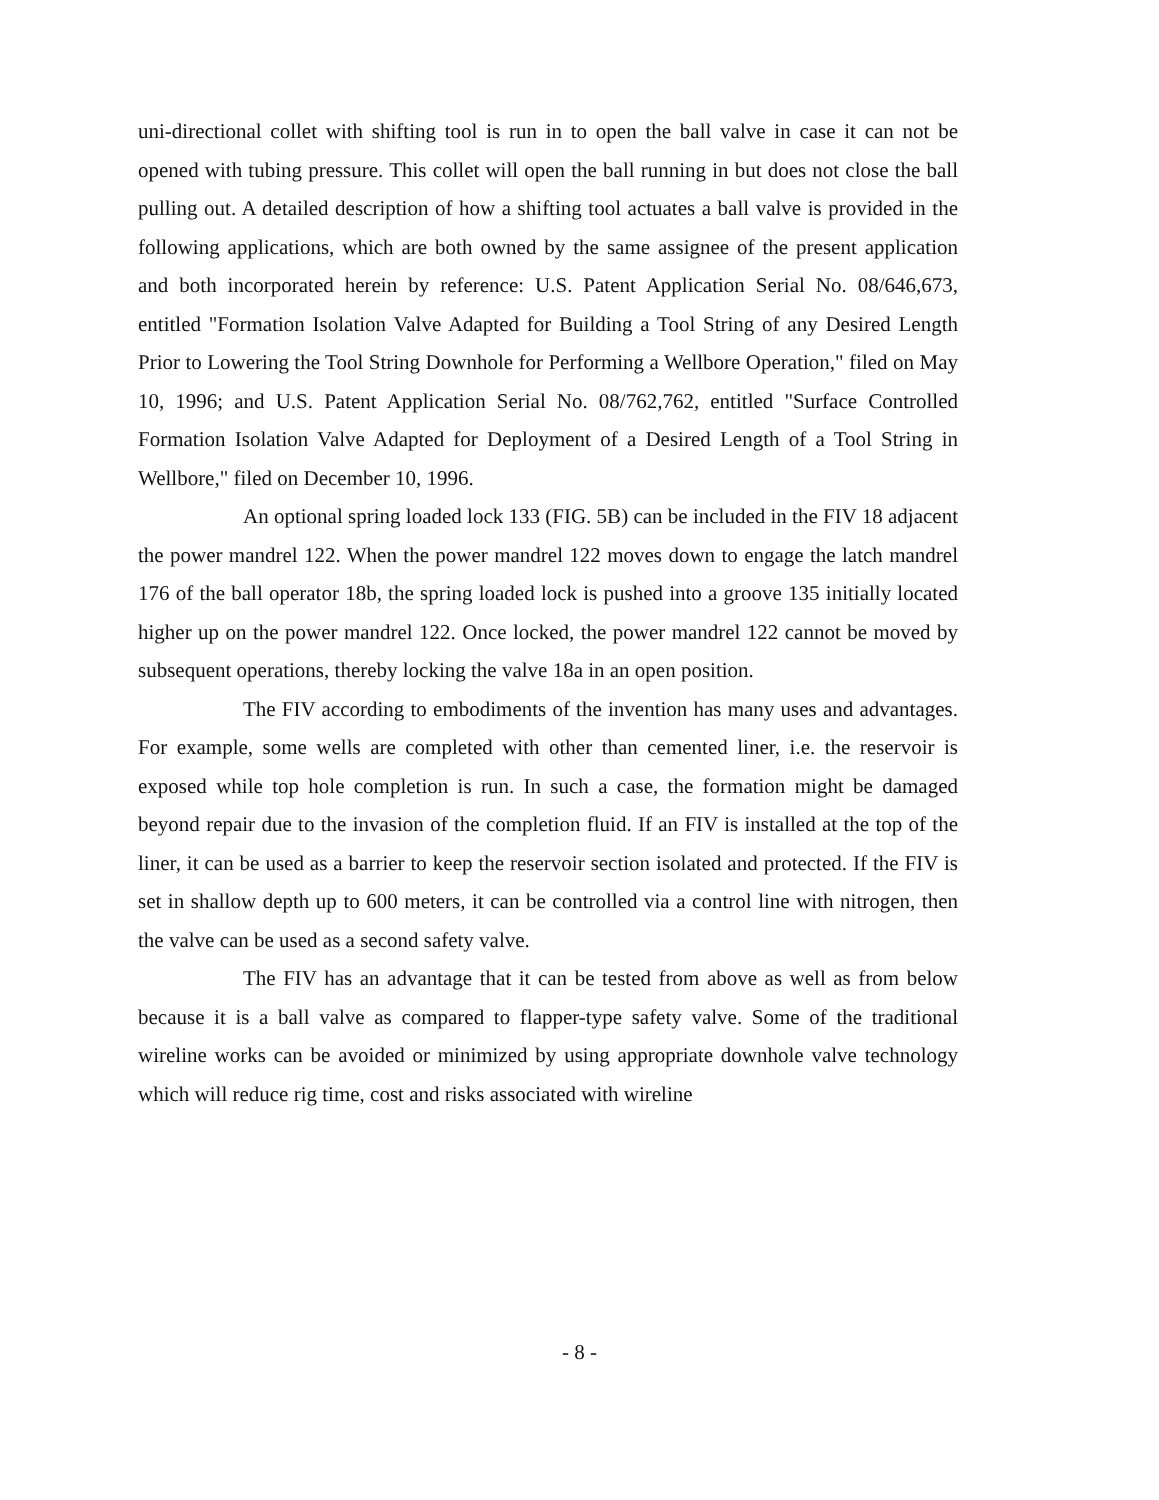uni-directional collet with shifting tool is run in to open the ball valve in case it can not be opened with tubing pressure. This collet will open the ball running in but does not close the ball pulling out. A detailed description of how a shifting tool actuates a ball valve is provided in the following applications, which are both owned by the same assignee of the present application and both incorporated herein by reference: U.S. Patent Application Serial No. 08/646,673, entitled "Formation Isolation Valve Adapted for Building a Tool String of any Desired Length Prior to Lowering the Tool String Downhole for Performing a Wellbore Operation," filed on May 10, 1996; and U.S. Patent Application Serial No. 08/762,762, entitled "Surface Controlled Formation Isolation Valve Adapted for Deployment of a Desired Length of a Tool String in Wellbore," filed on December 10, 1996.
An optional spring loaded lock 133 (FIG. 5B) can be included in the FIV 18 adjacent the power mandrel 122. When the power mandrel 122 moves down to engage the latch mandrel 176 of the ball operator 18b, the spring loaded lock is pushed into a groove 135 initially located higher up on the power mandrel 122. Once locked, the power mandrel 122 cannot be moved by subsequent operations, thereby locking the valve 18a in an open position.
The FIV according to embodiments of the invention has many uses and advantages. For example, some wells are completed with other than cemented liner, i.e. the reservoir is exposed while top hole completion is run. In such a case, the formation might be damaged beyond repair due to the invasion of the completion fluid. If an FIV is installed at the top of the liner, it can be used as a barrier to keep the reservoir section isolated and protected. If the FIV is set in shallow depth up to 600 meters, it can be controlled via a control line with nitrogen, then the valve can be used as a second safety valve.
The FIV has an advantage that it can be tested from above as well as from below because it is a ball valve as compared to flapper-type safety valve. Some of the traditional wireline works can be avoided or minimized by using appropriate downhole valve technology which will reduce rig time, cost and risks associated with wireline
- 8 -